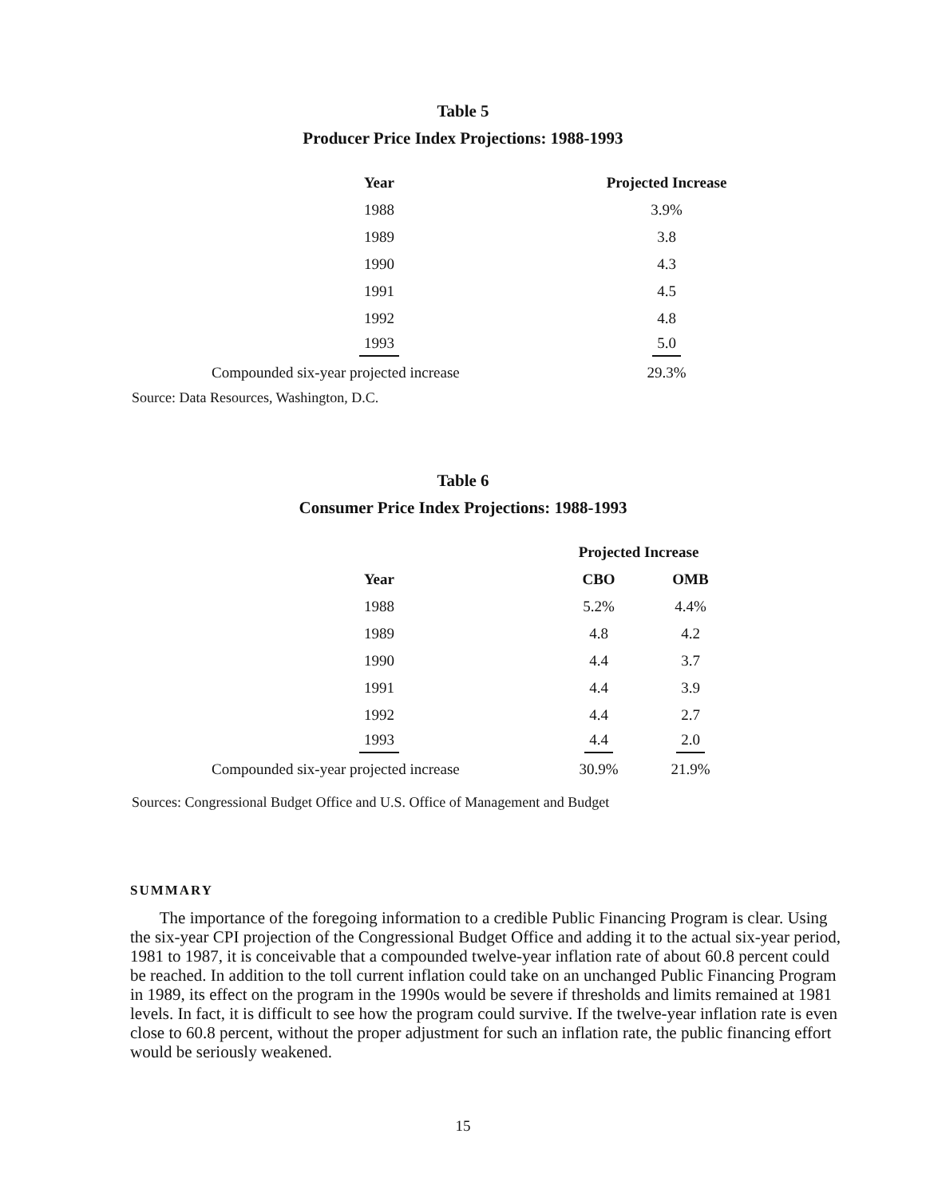Table 5
Producer Price Index Projections: 1988-1993
| Year | Projected Increase |
| --- | --- |
| 1988 | 3.9% |
| 1989 | 3.8 |
| 1990 | 4.3 |
| 1991 | 4.5 |
| 1992 | 4.8 |
| 1993 | 5.0 |
| Compounded six-year projected increase | 29.3% |
Source: Data Resources, Washington, D.C.
Table 6
Consumer Price Index Projections: 1988-1993
| | Projected Increase | |
| Year | CBO | OMB |
| 1988 | 5.2% | 4.4% |
| 1989 | 4.8 | 4.2 |
| 1990 | 4.4 | 3.7 |
| 1991 | 4.4 | 3.9 |
| 1992 | 4.4 | 2.7 |
| 1993 | 4.4 | 2.0 |
| Compounded six-year projected increase | 30.9% | 21.9% |
Sources: Congressional Budget Office and U.S. Office of Management and Budget
SUMMARY
The importance of the foregoing information to a credible Public Financing Program is clear. Using the six-year CPI projection of the Congressional Budget Office and adding it to the actual six-year period, 1981 to 1987, it is conceivable that a compounded twelve-year inflation rate of about 60.8 percent could be reached. In addition to the toll current inflation could take on an unchanged Public Financing Program in 1989, its effect on the program in the 1990s would be severe if thresholds and limits remained at 1981 levels. In fact, it is difficult to see how the program could survive. If the twelve-year inflation rate is even close to 60.8 percent, without the proper adjustment for such an inflation rate, the public financing effort would be seriously weakened.
15